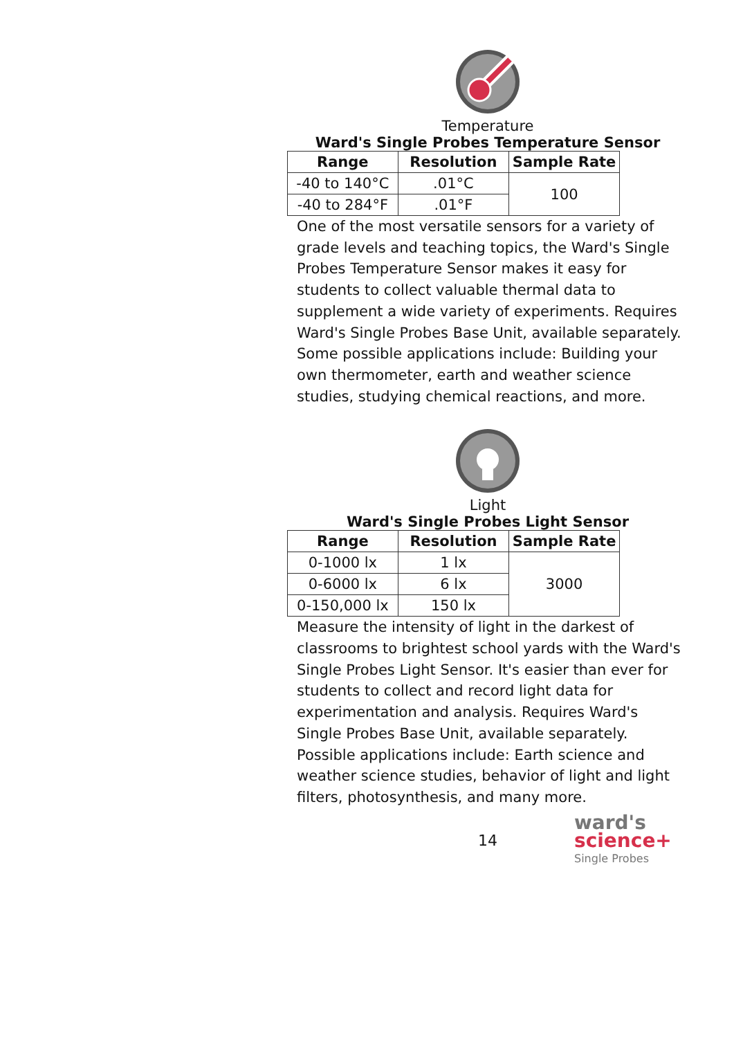Temperature
Ward's Single Probes Temperature Sensor
| Range | Resolution | Sample Rate |
| --- | --- | --- |
| -40 to 140°C | .01°C | 100 |
| -40 to 284°F | .01°F | |
One of the most versatile sensors for a variety of grade levels and teaching topics, the Ward's Single Probes Temperature Sensor makes it easy for students to collect valuable thermal data to supplement a wide variety of experiments. Requires Ward's Single Probes Base Unit, available separately.
Some possible applications include: Building your own thermometer, earth and weather science studies, studying chemical reactions, and more.
Light
Ward's Single Probes Light Sensor
| Range | Resolution | Sample Rate |
| --- | --- | --- |
| 0-1000 lx | 1 lx | 3000 |
| 0-6000 lx | 6 lx | |
| 0-150,000 lx | 150 lx | |
Measure the intensity of light in the darkest of classrooms to brightest school yards with the Ward's Single Probes Light Sensor. It's easier than ever for students to collect and record light data for experimentation and analysis. Requires Ward's Single Probes Base Unit, available separately.
Possible applications include: Earth science and weather science studies, behavior of light and light filters, photosynthesis, and many more.
14
ward's
science+
Single Probes